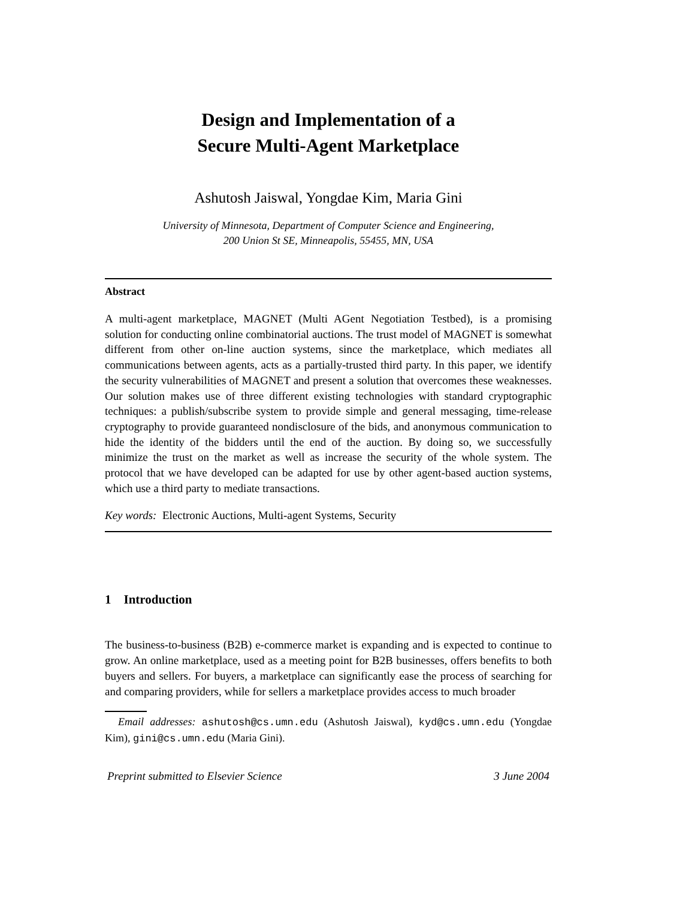Design and Implementation of a
Secure Multi-Agent Marketplace
Ashutosh Jaiswal, Yongdae Kim, Maria Gini
University of Minnesota, Department of Computer Science and Engineering,
200 Union St SE, Minneapolis, 55455, MN, USA
Abstract
A multi-agent marketplace, MAGNET (Multi AGent Negotiation Testbed), is a promising solution for conducting online combinatorial auctions. The trust model of MAGNET is somewhat different from other on-line auction systems, since the marketplace, which mediates all communications between agents, acts as a partially-trusted third party. In this paper, we identify the security vulnerabilities of MAGNET and present a solution that overcomes these weaknesses. Our solution makes use of three different existing technologies with standard cryptographic techniques: a publish/subscribe system to provide simple and general messaging, time-release cryptography to provide guaranteed nondisclosure of the bids, and anonymous communication to hide the identity of the bidders until the end of the auction. By doing so, we successfully minimize the trust on the market as well as increase the security of the whole system. The protocol that we have developed can be adapted for use by other agent-based auction systems, which use a third party to mediate transactions.
Key words: Electronic Auctions, Multi-agent Systems, Security
1 Introduction
The business-to-business (B2B) e-commerce market is expanding and is expected to continue to grow. An online marketplace, used as a meeting point for B2B businesses, offers benefits to both buyers and sellers. For buyers, a marketplace can significantly ease the process of searching for and comparing providers, while for sellers a marketplace provides access to much broader
Email addresses: ashutosh@cs.umn.edu (Ashutosh Jaiswal), kyd@cs.umn.edu (Yongdae Kim), gini@cs.umn.edu (Maria Gini).
Preprint submitted to Elsevier Science 3 June 2004